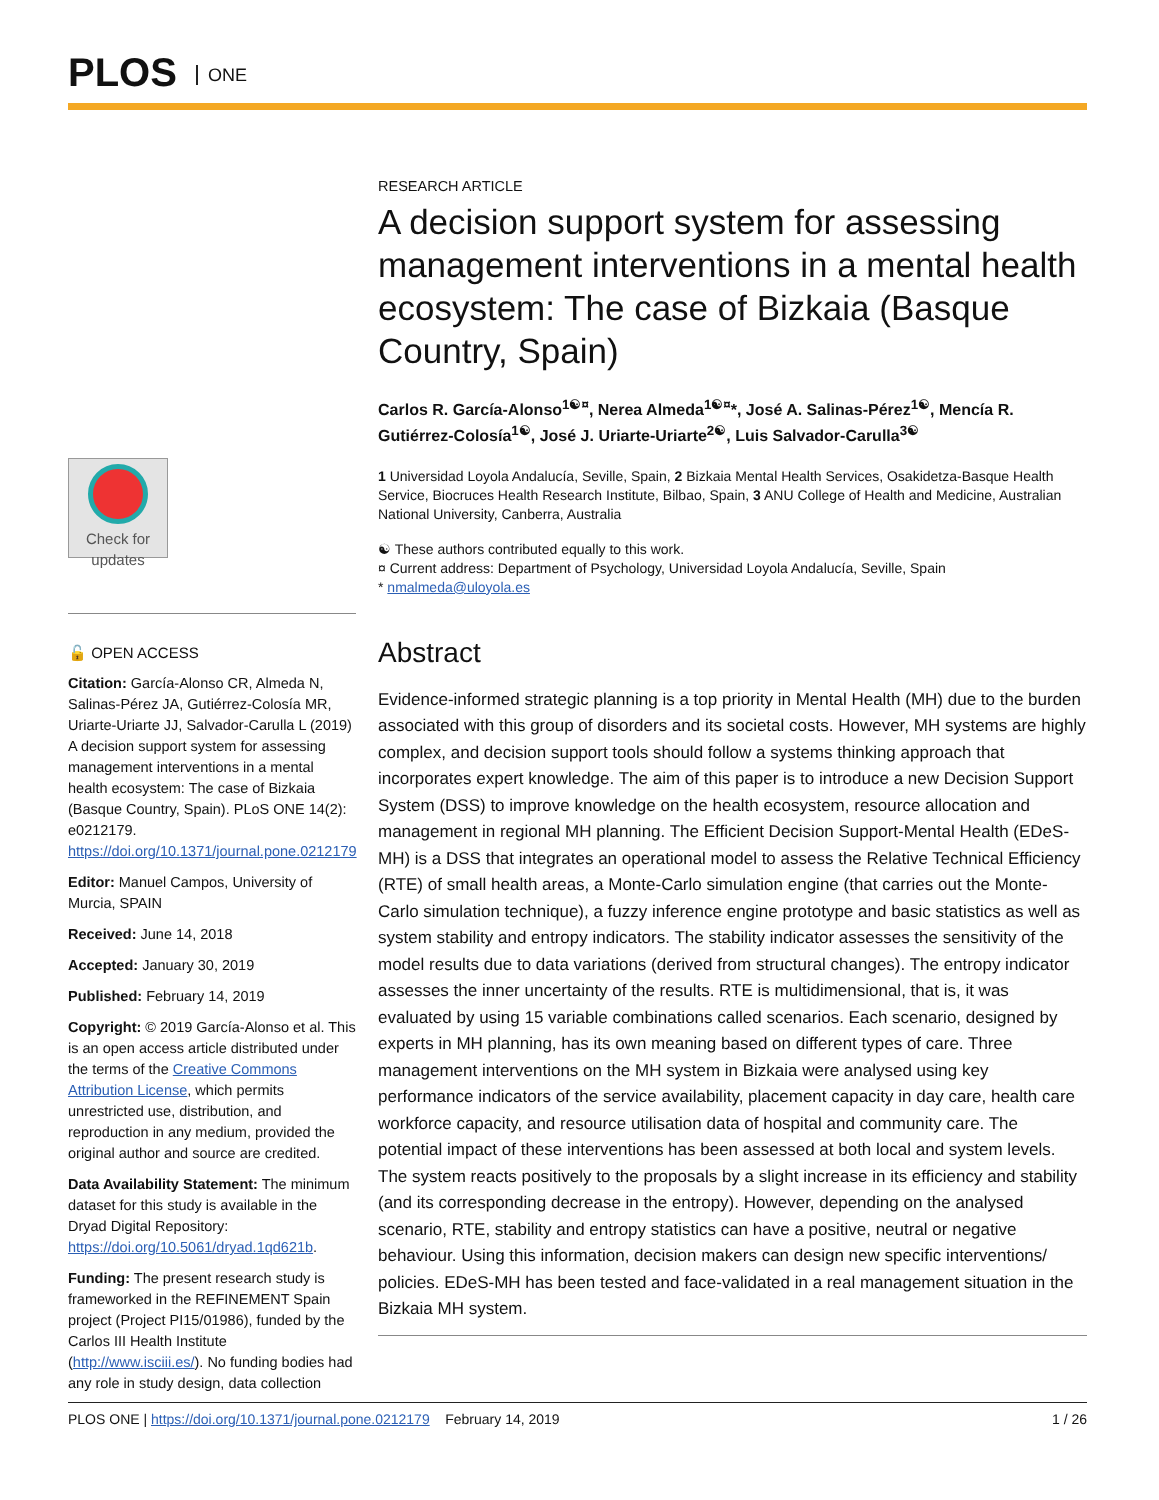PLOS ONE
RESEARCH ARTICLE
A decision support system for assessing management interventions in a mental health ecosystem: The case of Bizkaia (Basque Country, Spain)
Carlos R. García-Alonso<sup>1☯¤</sup>, Nerea Almeda<sup>1☯¤</sup>*, José A. Salinas-Pérez<sup>1☯</sup>, Mencía R. Gutiérrez-Colosía<sup>1☯</sup>, José J. Uriarte-Uriarte<sup>2☯</sup>, Luis Salvador-Carulla<sup>3☯</sup>
1 Universidad Loyola Andalucía, Seville, Spain, 2 Bizkaia Mental Health Services, Osakidetza-Basque Health Service, Biocruces Health Research Institute, Bilbao, Spain, 3 ANU College of Health and Medicine, Australian National University, Canberra, Australia
☯ These authors contributed equally to this work.
¤ Current address: Department of Psychology, Universidad Loyola Andalucía, Seville, Spain
* nmalmeda@uloyola.es
Abstract
Evidence-informed strategic planning is a top priority in Mental Health (MH) due to the burden associated with this group of disorders and its societal costs. However, MH systems are highly complex, and decision support tools should follow a systems thinking approach that incorporates expert knowledge. The aim of this paper is to introduce a new Decision Support System (DSS) to improve knowledge on the health ecosystem, resource allocation and management in regional MH planning. The Efficient Decision Support-Mental Health (EDeS-MH) is a DSS that integrates an operational model to assess the Relative Technical Efficiency (RTE) of small health areas, a Monte-Carlo simulation engine (that carries out the Monte-Carlo simulation technique), a fuzzy inference engine prototype and basic statistics as well as system stability and entropy indicators. The stability indicator assesses the sensitivity of the model results due to data variations (derived from structural changes). The entropy indicator assesses the inner uncertainty of the results. RTE is multidimensional, that is, it was evaluated by using 15 variable combinations called scenarios. Each scenario, designed by experts in MH planning, has its own meaning based on different types of care. Three management interventions on the MH system in Bizkaia were analysed using key performance indicators of the service availability, placement capacity in day care, health care workforce capacity, and resource utilisation data of hospital and community care. The potential impact of these interventions has been assessed at both local and system levels. The system reacts positively to the proposals by a slight increase in its efficiency and stability (and its corresponding decrease in the entropy). However, depending on the analysed scenario, RTE, stability and entropy statistics can have a positive, neutral or negative behaviour. Using this information, decision makers can design new specific interventions/ policies. EDeS-MH has been tested and face-validated in a real management situation in the Bizkaia MH system.
Check for updates
🔓 OPEN ACCESS
Citation: García-Alonso CR, Almeda N, Salinas-Pérez JA, Gutiérrez-Colosía MR, Uriarte-Uriarte JJ, Salvador-Carulla L (2019) A decision support system for assessing management interventions in a mental health ecosystem: The case of Bizkaia (Basque Country, Spain). PLoS ONE 14(2): e0212179. https://doi.org/10.1371/journal.pone.0212179
Editor: Manuel Campos, University of Murcia, SPAIN
Received: June 14, 2018
Accepted: January 30, 2019
Published: February 14, 2019
Copyright: © 2019 García-Alonso et al. This is an open access article distributed under the terms of the Creative Commons Attribution License, which permits unrestricted use, distribution, and reproduction in any medium, provided the original author and source are credited.
Data Availability Statement: The minimum dataset for this study is available in the Dryad Digital Repository: https://doi.org/10.5061/dryad.1qd621b.
Funding: The present research study is frameworked in the REFINEMENT Spain project (Project PI15/01986), funded by the Carlos III Health Institute (http://www.isciii.es/). No funding bodies had any role in study design, data collection
PLOS ONE | https://doi.org/10.1371/journal.pone.0212179 February 14, 2019 1 / 26